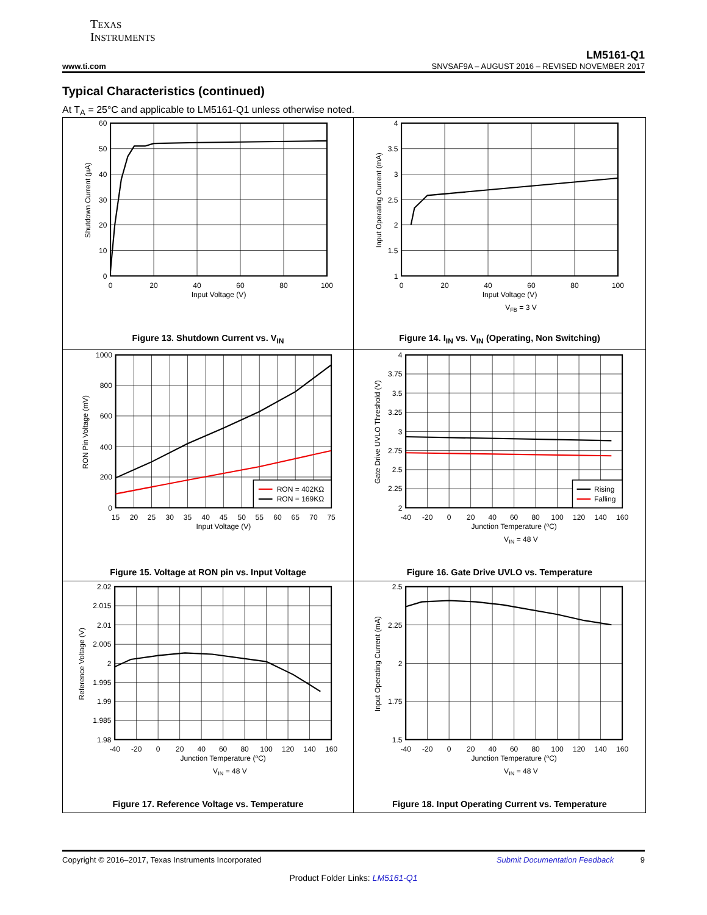TEXAS
INSTRUMENTS
LM5161-Q1
www.ti.com SNVSAF9A – AUGUST 2016 – REVISED NOVEMBER 2017
Typical Characteristics (continued)
At T<sub>A</sub> = 25°C and applicable to LM5161-Q1 unless otherwise noted.
60
50
40
30
20
10
0
0
20
40
60
80
100
Input Voltage (V)
Shutdown Current (µA)
Figure 13. Shutdown Current vs. V<sub>IN</sub>
4
3.5
3
2.5
2
1.5
1
0
20
40
60
80
100
Input Voltage (V)
VFB = 3 V
Input Operating Current (mA)
Figure 14. I<sub>IN</sub> vs. V<sub>IN</sub> (Operating, Non Switching)
RON = 402KΩ
RON = 169KΩ
1000
800
600
400
200
0
15
20
25
30
35
40
45
50
55
60
65
70
75
Input Voltage (V)
RON Pin Voltage (mV)
Figure 15. Voltage at RON pin vs. Input Voltage
Rising
Falling
4
3.75
3.5
3.25
3
2.75
2.5
2.25
2
-40
-20
0
20
40
60
80
100
120
140
160
Junction Temperature (oC)
VIN = 48 V
Gate Drive UVLO Threshold (V)
Figure 16. Gate Drive UVLO vs. Temperature
2.02
2.015
2.01
2.005
2
1.995
1.99
1.985
1.98
-40
-20
0
20
40
60
80
100
120
140
160
Junction Temperature (oC)
VIN = 48 V
Reference Voltage (V)
Figure 17. Reference Voltage vs. Temperature
2.5
2.25
2
1.75
1.5
-40
-20
0
20
40
60
80
100
120
140
160
Junction Temperature (oC)
VIN = 48 V
Input Operating Current (mA)
Figure 18. Input Operating Current vs. Temperature
Copyright © 2016–2017, Texas Instruments Incorporated Submit Documentation Feedback 9
Product Folder Links: LM5161-Q1